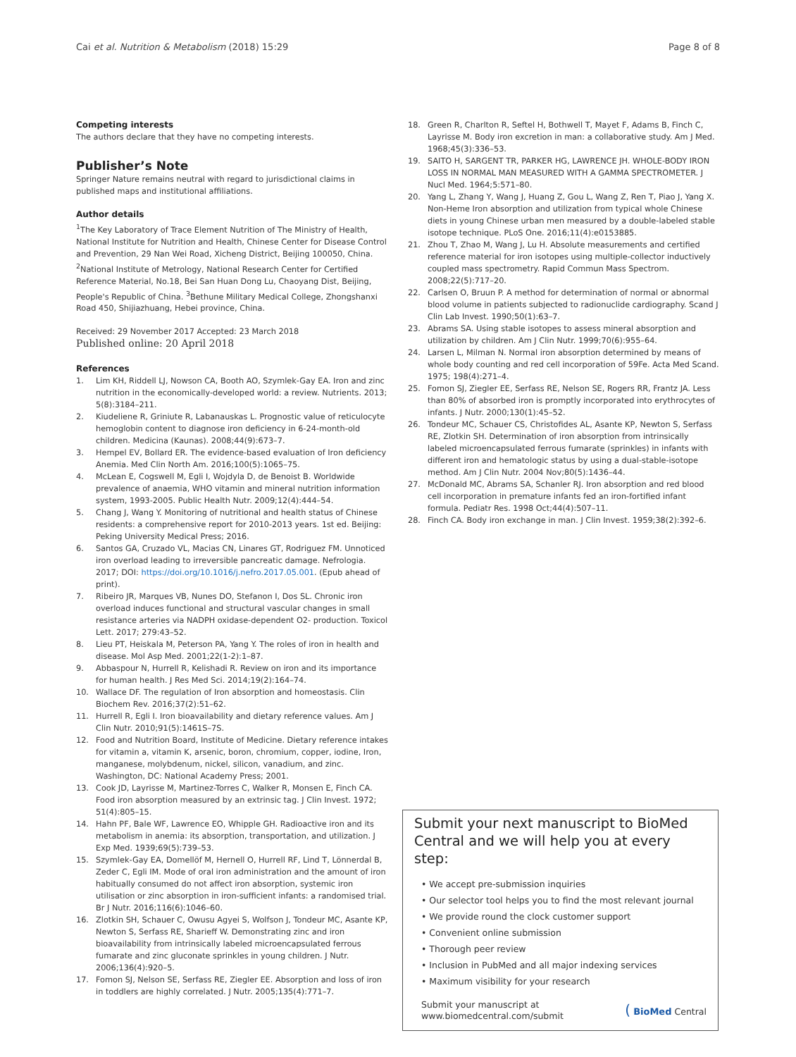Cai et al. Nutrition & Metabolism (2018) 15:29 Page 8 of 8
Competing interests
The authors declare that they have no competing interests.
Publisher’s Note
Springer Nature remains neutral with regard to jurisdictional claims in published maps and institutional affiliations.
Author details
<sup>1</sup> The Key Laboratory of Trace Element Nutrition of The Ministry of Health, National Institute for Nutrition and Health, Chinese Center for Disease Control and Prevention, 29 Nan Wei Road, Xicheng District, Beijing 100050, China. <sup>2</sup>National Institute of Metrology, National Research Center for Certified Reference Material, No.18, Bei San Huan Dong Lu, Chaoyang Dist, Beijing, People's Republic of China. <sup>3</sup>Bethune Military Medical College, Zhongshanxi Road 450, Shijiazhuang, Hebei province, China.
Received: 29 November 2017 Accepted: 23 March 2018
Published online: 20 April 2018
References
1. Lim KH, Riddell LJ, Nowson CA, Booth AO, Szymlek-Gay EA. Iron and zinc nutrition in the economically-developed world: a review. Nutrients. 2013; 5(8):3184–211.
2. Kiudeliene R, Griniute R, Labanauskas L. Prognostic value of reticulocyte hemoglobin content to diagnose iron deficiency in 6-24-month-old children. Medicina (Kaunas). 2008;44(9):673–7.
3. Hempel EV, Bollard ER. The evidence-based evaluation of Iron deficiency Anemia. Med Clin North Am. 2016;100(5):1065–75.
4. McLean E, Cogswell M, Egli I, Wojdyla D, de Benoist B. Worldwide prevalence of anaemia, WHO vitamin and mineral nutrition information system, 1993-2005. Public Health Nutr. 2009;12(4):444–54.
5. Chang J, Wang Y. Monitoring of nutritional and health status of Chinese residents: a comprehensive report for 2010-2013 years. 1st ed. Beijing: Peking University Medical Press; 2016.
6. Santos GA, Cruzado VL, Macias CN, Linares GT, Rodriguez FM. Unnoticed iron overload leading to irreversible pancreatic damage. Nefrologia. 2017; DOI: https://doi.org/10.1016/j.nefro.2017.05.001. (Epub ahead of print).
7. Ribeiro JR, Marques VB, Nunes DO, Stefanon I, Dos SL. Chronic iron overload induces functional and structural vascular changes in small resistance arteries via NADPH oxidase-dependent O2- production. Toxicol Lett. 2017; 279:43–52.
8. Lieu PT, Heiskala M, Peterson PA, Yang Y. The roles of iron in health and disease. Mol Asp Med. 2001;22(1-2):1–87.
9. Abbaspour N, Hurrell R, Kelishadi R. Review on iron and its importance for human health. J Res Med Sci. 2014;19(2):164–74.
10. Wallace DF. The regulation of Iron absorption and homeostasis. Clin Biochem Rev. 2016;37(2):51–62.
11. Hurrell R, Egli I. Iron bioavailability and dietary reference values. Am J Clin Nutr. 2010;91(5):1461S–7S.
12. Food and Nutrition Board, Institute of Medicine. Dietary reference intakes for vitamin a, vitamin K, arsenic, boron, chromium, copper, iodine, Iron, manganese, molybdenum, nickel, silicon, vanadium, and zinc. Washington, DC: National Academy Press; 2001.
13. Cook JD, Layrisse M, Martinez-Torres C, Walker R, Monsen E, Finch CA. Food iron absorption measured by an extrinsic tag. J Clin Invest. 1972; 51(4):805–15.
14. Hahn PF, Bale WF, Lawrence EO, Whipple GH. Radioactive iron and its metabolism in anemia: its absorption, transportation, and utilization. J Exp Med. 1939;69(5):739–53.
15. Szymlek-Gay EA, Domellöf M, Hernell O, Hurrell RF, Lind T, Lönnerdal B, Zeder C, Egli IM. Mode of oral iron administration and the amount of iron habitually consumed do not affect iron absorption, systemic iron utilisation or zinc absorption in iron-sufficient infants: a randomised trial. Br J Nutr. 2016;116(6):1046–60.
16. Zlotkin SH, Schauer C, Owusu Agyei S, Wolfson J, Tondeur MC, Asante KP, Newton S, Serfass RE, Sharieff W. Demonstrating zinc and iron bioavailability from intrinsically labeled microencapsulated ferrous fumarate and zinc gluconate sprinkles in young children. J Nutr. 2006;136(4):920–5.
17. Fomon SJ, Nelson SE, Serfass RE, Ziegler EE. Absorption and loss of iron in toddlers are highly correlated. J Nutr. 2005;135(4):771–7.
18. Green R, Charlton R, Seftel H, Bothwell T, Mayet F, Adams B, Finch C, Layrisse M. Body iron excretion in man: a collaborative study. Am J Med. 1968;45(3):336–53.
19. SAITO H, SARGENT TR, PARKER HG, LAWRENCE JH. WHOLE-BODY IRON LOSS IN NORMAL MAN MEASURED WITH A GAMMA SPECTROMETER. J Nucl Med. 1964;5:571–80.
20. Yang L, Zhang Y, Wang J, Huang Z, Gou L, Wang Z, Ren T, Piao J, Yang X. Non-Heme Iron absorption and utilization from typical whole Chinese diets in young Chinese urban men measured by a double-labeled stable isotope technique. PLoS One. 2016;11(4):e0153885.
21. Zhou T, Zhao M, Wang J, Lu H. Absolute measurements and certified reference material for iron isotopes using multiple-collector inductively coupled mass spectrometry. Rapid Commun Mass Spectrom. 2008;22(5):717–20.
22. Carlsen O, Bruun P. A method for determination of normal or abnormal blood volume in patients subjected to radionuclide cardiography. Scand J Clin Lab Invest. 1990;50(1):63–7.
23. Abrams SA. Using stable isotopes to assess mineral absorption and utilization by children. Am J Clin Nutr. 1999;70(6):955–64.
24. Larsen L, Milman N. Normal iron absorption determined by means of whole body counting and red cell incorporation of 59Fe. Acta Med Scand. 1975; 198(4):271–4.
25. Fomon SJ, Ziegler EE, Serfass RE, Nelson SE, Rogers RR, Frantz JA. Less than 80% of absorbed iron is promptly incorporated into erythrocytes of infants. J Nutr. 2000;130(1):45–52.
26. Tondeur MC, Schauer CS, Christofides AL, Asante KP, Newton S, Serfass RE, Zlotkin SH. Determination of iron absorption from intrinsically labeled microencapsulated ferrous fumarate (sprinkles) in infants with different iron and hematologic status by using a dual-stable-isotope method. Am J Clin Nutr. 2004 Nov;80(5):1436–44.
27. McDonald MC, Abrams SA, Schanler RJ. Iron absorption and red blood cell incorporation in premature infants fed an iron-fortified infant formula. Pediatr Res. 1998 Oct;44(4):507–11.
28. Finch CA. Body iron exchange in man. J Clin Invest. 1959;38(2):392–6.
Submit your next manuscript to BioMed Central and we will help you at every step:
• We accept pre-submission inquiries
• Our selector tool helps you to find the most relevant journal
• We provide round the clock customer support
• Convenient online submission
• Thorough peer review
• Inclusion in PubMed and all major indexing services
• Maximum visibility for your research
Submit your manuscript at
www.biomedcentral.com/submit ( BioMed Central